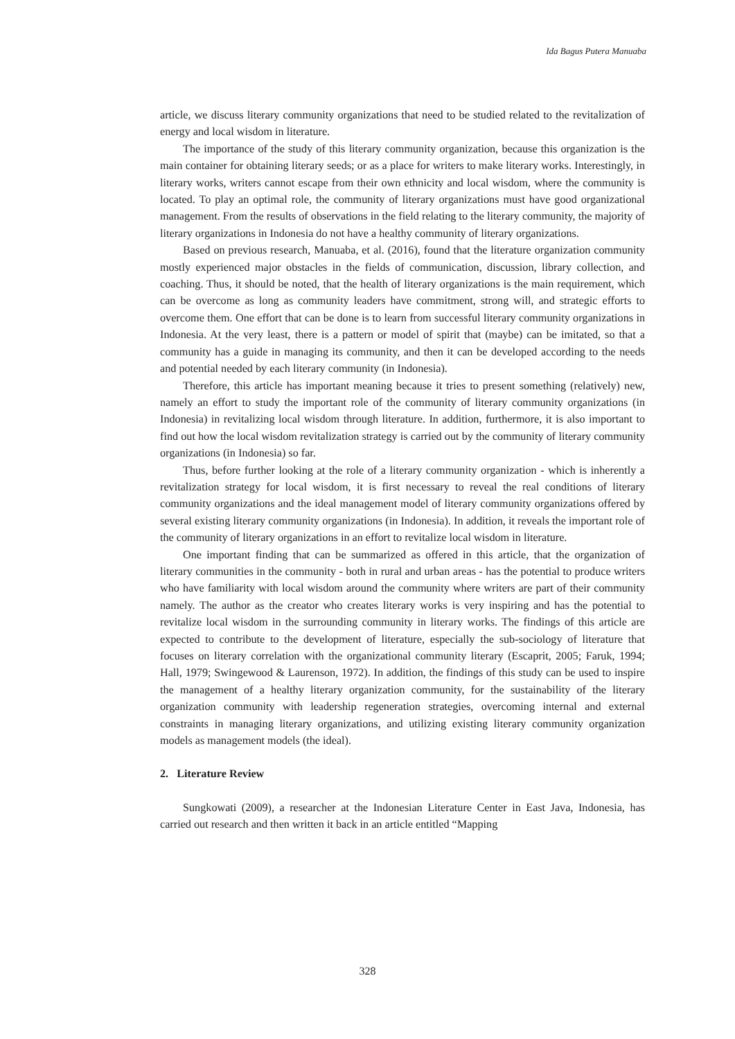Ida Bagus Putera Manuaba
article, we discuss literary community organizations that need to be studied related to the revitalization of energy and local wisdom in literature.
The importance of the study of this literary community organization, because this organization is the main container for obtaining literary seeds; or as a place for writers to make literary works. Interestingly, in literary works, writers cannot escape from their own ethnicity and local wisdom, where the community is located. To play an optimal role, the community of literary organizations must have good organizational management. From the results of observations in the field relating to the literary community, the majority of literary organizations in Indonesia do not have a healthy community of literary organizations.
Based on previous research, Manuaba, et al. (2016), found that the literature organization community mostly experienced major obstacles in the fields of communication, discussion, library collection, and coaching. Thus, it should be noted, that the health of literary organizations is the main requirement, which can be overcome as long as community leaders have commitment, strong will, and strategic efforts to overcome them. One effort that can be done is to learn from successful literary community organizations in Indonesia. At the very least, there is a pattern or model of spirit that (maybe) can be imitated, so that a community has a guide in managing its community, and then it can be developed according to the needs and potential needed by each literary community (in Indonesia).
Therefore, this article has important meaning because it tries to present something (relatively) new, namely an effort to study the important role of the community of literary community organizations (in Indonesia) in revitalizing local wisdom through literature. In addition, furthermore, it is also important to find out how the local wisdom revitalization strategy is carried out by the community of literary community organizations (in Indonesia) so far.
Thus, before further looking at the role of a literary community organization - which is inherently a revitalization strategy for local wisdom, it is first necessary to reveal the real conditions of literary community organizations and the ideal management model of literary community organizations offered by several existing literary community organizations (in Indonesia). In addition, it reveals the important role of the community of literary organizations in an effort to revitalize local wisdom in literature.
One important finding that can be summarized as offered in this article, that the organization of literary communities in the community - both in rural and urban areas - has the potential to produce writers who have familiarity with local wisdom around the community where writers are part of their community namely. The author as the creator who creates literary works is very inspiring and has the potential to revitalize local wisdom in the surrounding community in literary works. The findings of this article are expected to contribute to the development of literature, especially the sub-sociology of literature that focuses on literary correlation with the organizational community literary (Escaprit, 2005; Faruk, 1994; Hall, 1979; Swingewood & Laurenson, 1972). In addition, the findings of this study can be used to inspire the management of a healthy literary organization community, for the sustainability of the literary organization community with leadership regeneration strategies, overcoming internal and external constraints in managing literary organizations, and utilizing existing literary community organization models as management models (the ideal).
2. Literature Review
Sungkowati (2009), a researcher at the Indonesian Literature Center in East Java, Indonesia, has carried out research and then written it back in an article entitled “Mapping
328